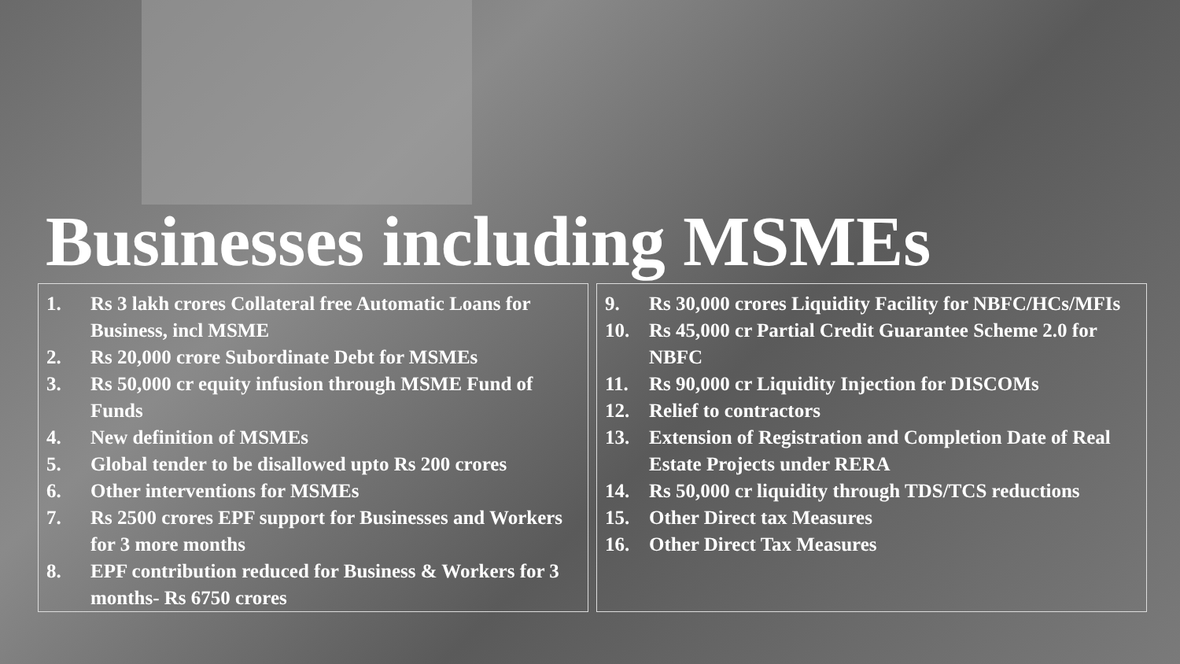Businesses including MSMEs
1. Rs 3 lakh crores Collateral free Automatic Loans for Business, incl MSME
2. Rs 20,000 crore Subordinate Debt for MSMEs
3. Rs 50,000 cr equity infusion through MSME Fund of Funds
4. New definition of MSMEs
5. Global tender to be disallowed upto Rs 200 crores
6. Other interventions for MSMEs
7. Rs 2500 crores EPF support for Businesses and Workers for 3 more months
8. EPF contribution reduced for Business & Workers for 3 months- Rs 6750 crores
9. Rs 30,000 crores Liquidity Facility for NBFC/HCs/MFIs
10. Rs 45,000 cr Partial Credit Guarantee Scheme 2.0 for NBFC
11. Rs 90,000 cr Liquidity Injection for DISCOMs
12. Relief to contractors
13. Extension of Registration and Completion Date of Real Estate Projects under RERA
14. Rs 50,000 cr liquidity through TDS/TCS reductions
15. Other Direct tax Measures
16. Other Direct Tax Measures